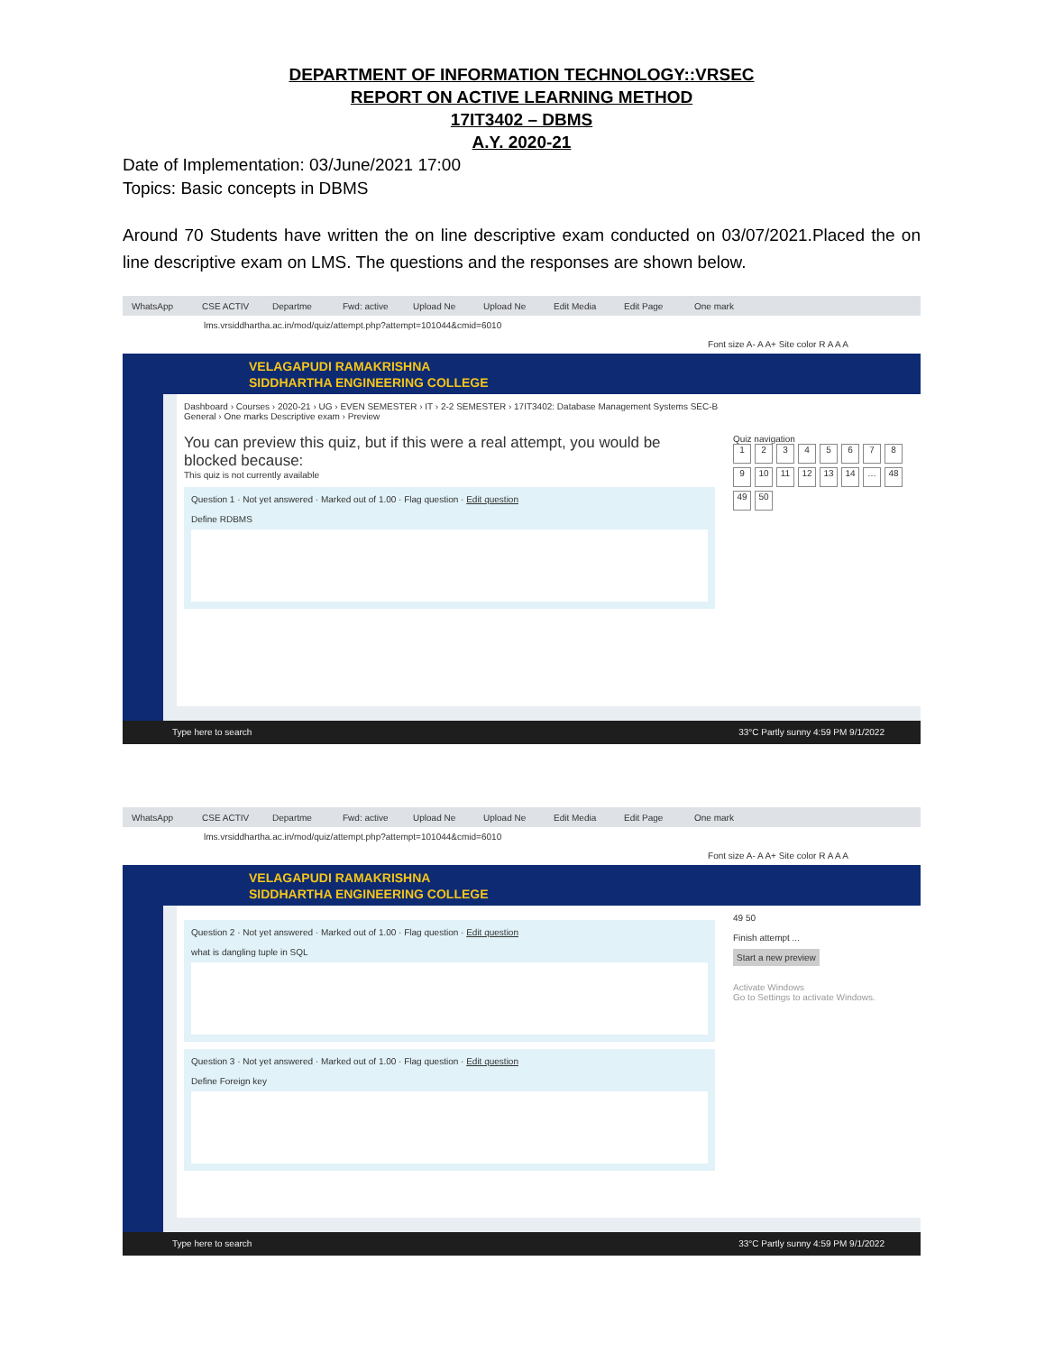DEPARTMENT OF INFORMATION TECHNOLOGY::VRSEC
REPORT ON ACTIVE LEARNING METHOD
17IT3402 – DBMS
A.Y. 2020-21
Date of Implementation: 03/June/2021 17:00
Topics: Basic concepts in DBMS
Around 70 Students have written the on line descriptive exam conducted on 03/07/2021.Placed the on line descriptive exam on LMS. The questions and the responses are shown below.
WhatsApp CSE ACTIV Departme Fwd: active Upload Ne Upload Ne Edit Media Edit Page One mark
lms.vrsiddhartha.ac.in/mod/quiz/attempt.php?attempt=101044&cmid=6010
Font size A- A A+ Site color R A A A
VELAGAPUDI RAMAKRISHNA
SIDDHARTHA ENGINEERING COLLEGE
Dashboard › Courses › 2020-21 › UG › EVEN SEMESTER › IT › 2-2 SEMESTER › 17IT3402: Database Management Systems SEC-B
General › One marks Descriptive exam › Preview
You can preview this quiz, but if this were a real attempt, you would be blocked because:
This quiz is not currently available
Question 1 · Not yet answered · Marked out of 1.00 · Flag question · Edit question
Define RDBMS
Quiz navigation
123456789 10 11 12 13 14 … 48 49 50
Type here to search 33°C Partly sunny 4:59 PM 9/1/2022
WhatsApp CSE ACTIV Departme Fwd: active Upload Ne Upload Ne Edit Media Edit Page One mark
lms.vrsiddhartha.ac.in/mod/quiz/attempt.php?attempt=101044&cmid=6010
Font size A- A A+ Site color R A A A
VELAGAPUDI RAMAKRISHNA
SIDDHARTHA ENGINEERING COLLEGE
Question 2 · Not yet answered · Marked out of 1.00 · Flag question · Edit question
what is dangling tuple in SQL
Question 3 · Not yet answered · Marked out of 1.00 · Flag question · Edit question
Define Foreign key
49 50
Finish attempt ...
Start a new preview
Activate Windows
Go to Settings to activate Windows.
Type here to search 33°C Partly sunny 4:59 PM 9/1/2022